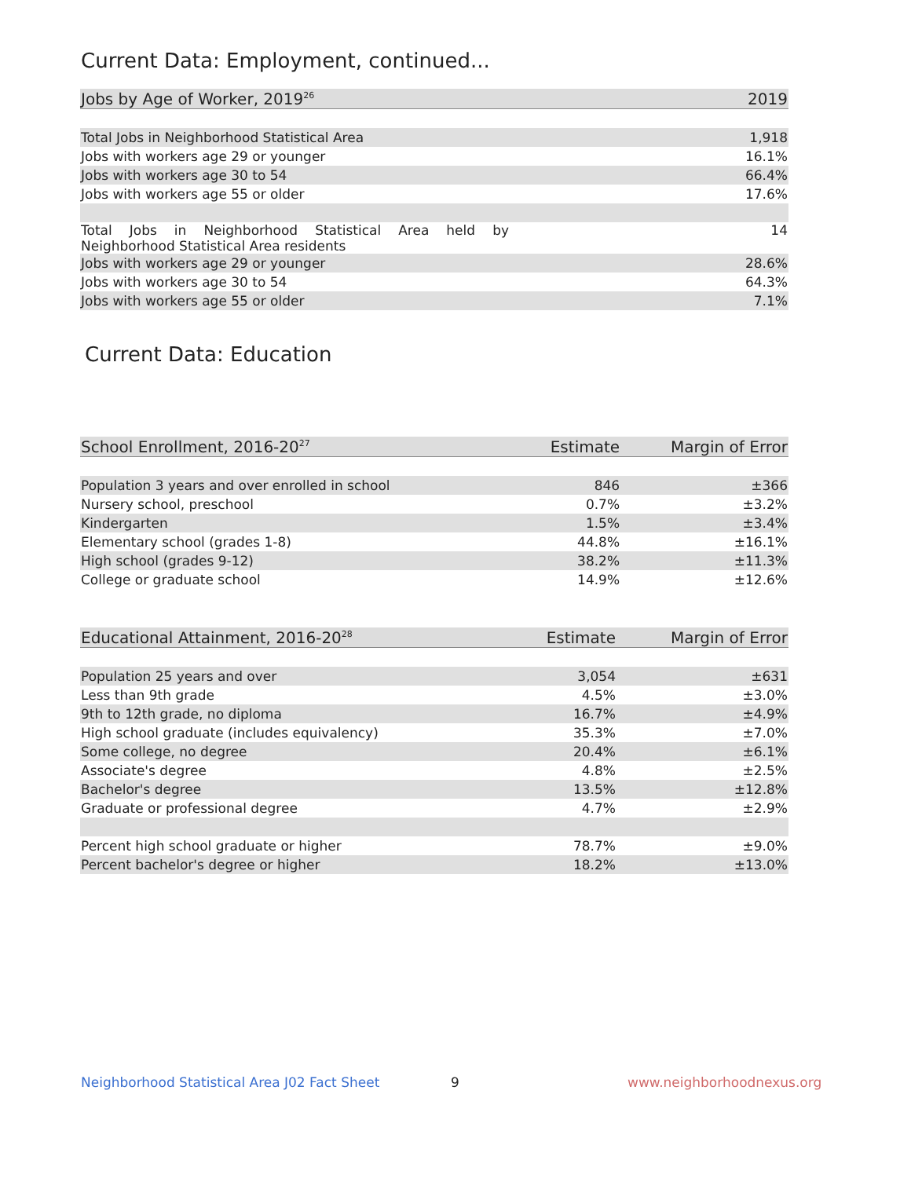Current Data: Employment, continued...
| Jobs by Age of Worker, 2019<sup>26</sup> | 2019 |
| --- | --- |
| Total Jobs in Neighborhood Statistical Area | 1,918 |
| Jobs with workers age 29 or younger | 16.1% |
| Jobs with workers age 30 to 54 | 66.4% |
| Jobs with workers age 55 or older | 17.6% |
| Total Jobs in Neighborhood Statistical Area held by Neighborhood Statistical Area residents | 14 |
| Jobs with workers age 29 or younger | 28.6% |
| Jobs with workers age 30 to 54 | 64.3% |
| Jobs with workers age 55 or older | 7.1% |
Current Data: Education
| School Enrollment, 2016-20<sup>27</sup> | Estimate | Margin of Error |
| --- | --- | --- |
| Population 3 years and over enrolled in school | 846 | ±366 |
| Nursery school, preschool | 0.7% | ±3.2% |
| Kindergarten | 1.5% | ±3.4% |
| Elementary school (grades 1-8) | 44.8% | ±16.1% |
| High school (grades 9-12) | 38.2% | ±11.3% |
| College or graduate school | 14.9% | ±12.6% |
| Educational Attainment, 2016-20<sup>28</sup> | Estimate | Margin of Error |
| --- | --- | --- |
| Population 25 years and over | 3,054 | ±631 |
| Less than 9th grade | 4.5% | ±3.0% |
| 9th to 12th grade, no diploma | 16.7% | ±4.9% |
| High school graduate (includes equivalency) | 35.3% | ±7.0% |
| Some college, no degree | 20.4% | ±6.1% |
| Associate's degree | 4.8% | ±2.5% |
| Bachelor's degree | 13.5% | ±12.8% |
| Graduate or professional degree | 4.7% | ±2.9% |
| Percent high school graduate or higher | 78.7% | ±9.0% |
| Percent bachelor's degree or higher | 18.2% | ±13.0% |
Neighborhood Statistical Area J02 Fact Sheet
9 www.neighborhoodnexus.org